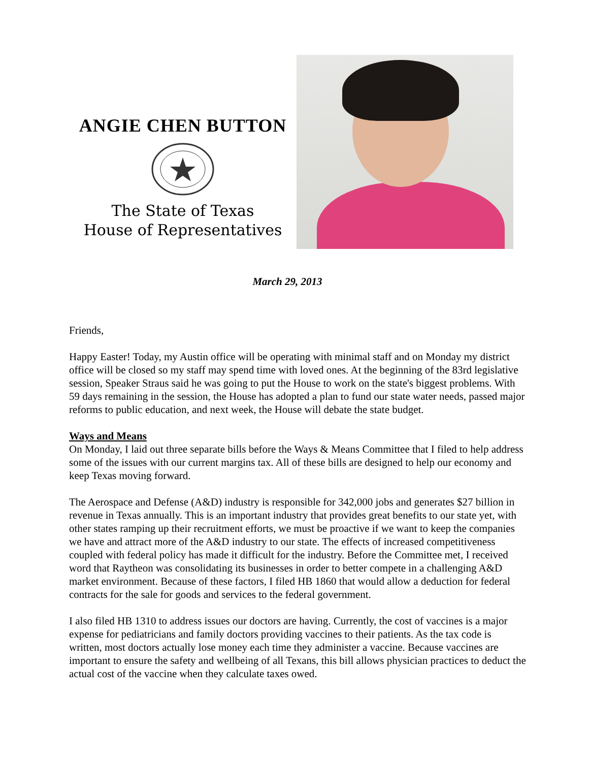ANGIE CHEN BUTTON
The State of Texas
House of Representatives
March 29, 2013
Friends,
Happy Easter! Today, my Austin office will be operating with minimal staff and on Monday my district office will be closed so my staff may spend time with loved ones. At the beginning of the 83rd legislative session, Speaker Straus said he was going to put the House to work on the state's biggest problems. With 59 days remaining in the session, the House has adopted a plan to fund our state water needs, passed major reforms to public education, and next week, the House will debate the state budget.
Ways and Means
On Monday, I laid out three separate bills before the Ways & Means Committee that I filed to help address some of the issues with our current margins tax. All of these bills are designed to help our economy and keep Texas moving forward.
The Aerospace and Defense (A&D) industry is responsible for 342,000 jobs and generates $27 billion in revenue in Texas annually. This is an important industry that provides great benefits to our state yet, with other states ramping up their recruitment efforts, we must be proactive if we want to keep the companies we have and attract more of the A&D industry to our state. The effects of increased competitiveness coupled with federal policy has made it difficult for the industry. Before the Committee met, I received word that Raytheon was consolidating its businesses in order to better compete in a challenging A&D market environment. Because of these factors, I filed HB 1860 that would allow a deduction for federal contracts for the sale for goods and services to the federal government.
I also filed HB 1310 to address issues our doctors are having. Currently, the cost of vaccines is a major expense for pediatricians and family doctors providing vaccines to their patients. As the tax code is written, most doctors actually lose money each time they administer a vaccine. Because vaccines are important to ensure the safety and wellbeing of all Texans, this bill allows physician practices to deduct the actual cost of the vaccine when they calculate taxes owed.